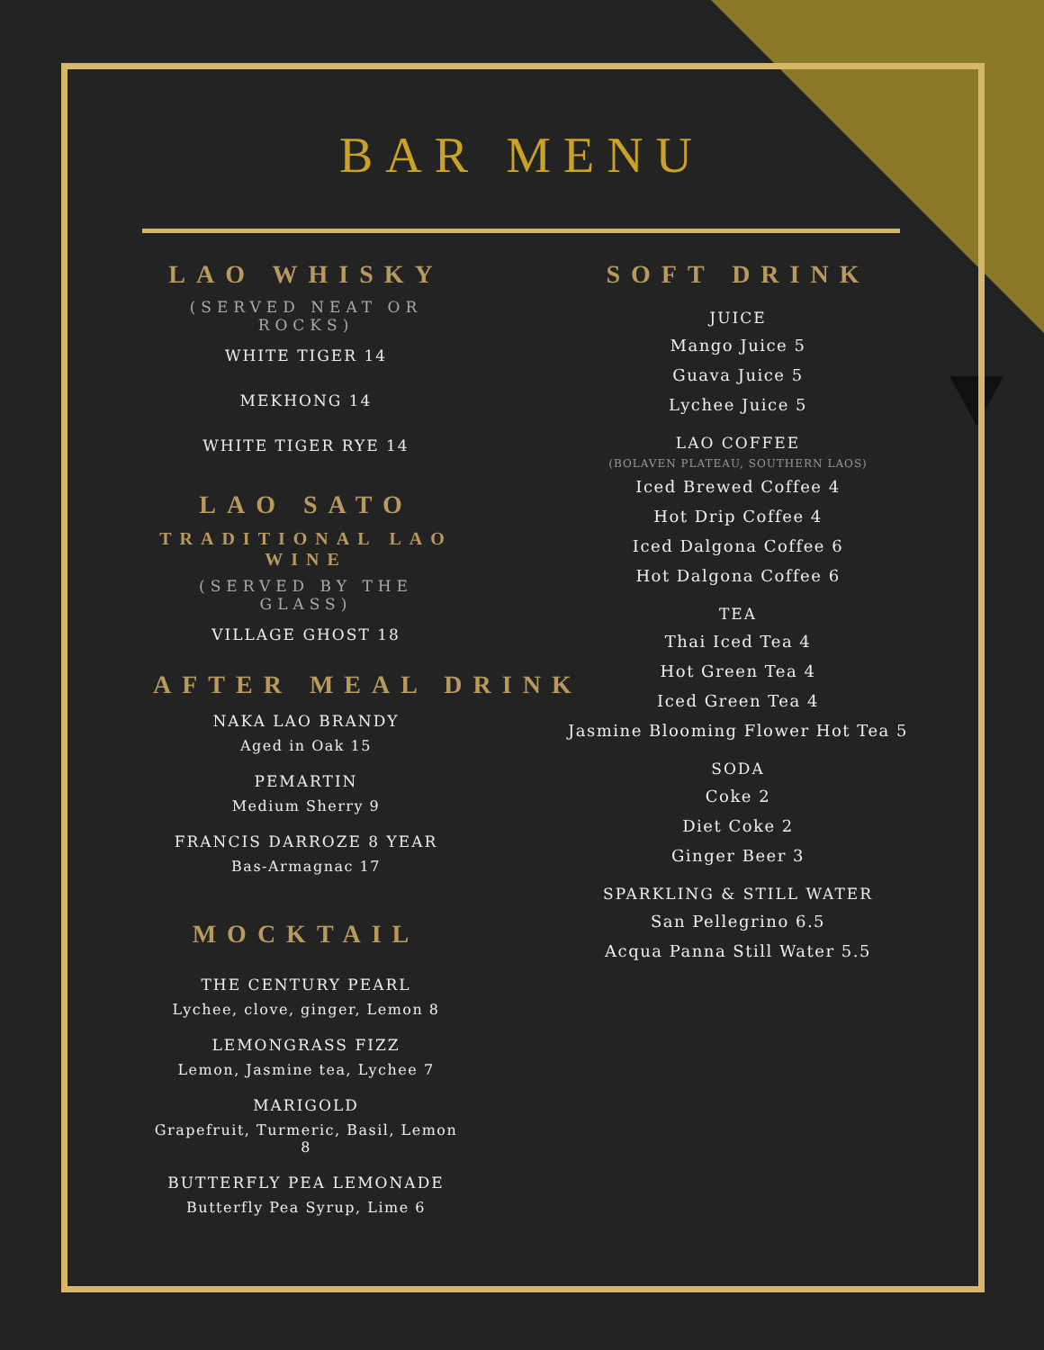BAR MENU
LAO WHISKY
(SERVED NEAT OR ROCKS)
WHITE TIGER 14
MEKHONG 14
WHITE TIGER RYE 14
LAO SATO
TRADITIONAL LAO WINE
(SERVED BY THE GLASS)
VILLAGE GHOST 18
AFTER MEAL DRINK
NAKA LAO BRANDY
Aged in Oak 15
PEMARTIN
Medium Sherry 9
FRANCIS DARROZE 8 YEAR
Bas-Armagnac 17
MOCKTAIL
THE CENTURY PEARL
Lychee, clove, ginger, Lemon 8
LEMONGRASS FIZZ
Lemon, Jasmine tea, Lychee 7
MARIGOLD
Grapefruit, Turmeric, Basil, Lemon 8
BUTTERFLY PEA LEMONADE
Butterfly Pea Syrup, Lime 6
SOFT DRINK
JUICE
Mango Juice 5
Guava Juice 5
Lychee Juice 5
LAO COFFEE
(BOLAVEN PLATEAU, SOUTHERN LAOS)
Iced Brewed Coffee 4
Hot Drip Coffee 4
Iced Dalgona Coffee 6
Hot Dalgona Coffee 6
TEA
Thai Iced Tea 4
Hot Green Tea 4
Iced Green Tea 4
Jasmine Blooming Flower Hot Tea 5
SODA
Coke 2
Diet Coke 2
Ginger Beer 3
SPARKLING & STILL WATER
San Pellegrino 6.5
Acqua Panna Still Water 5.5